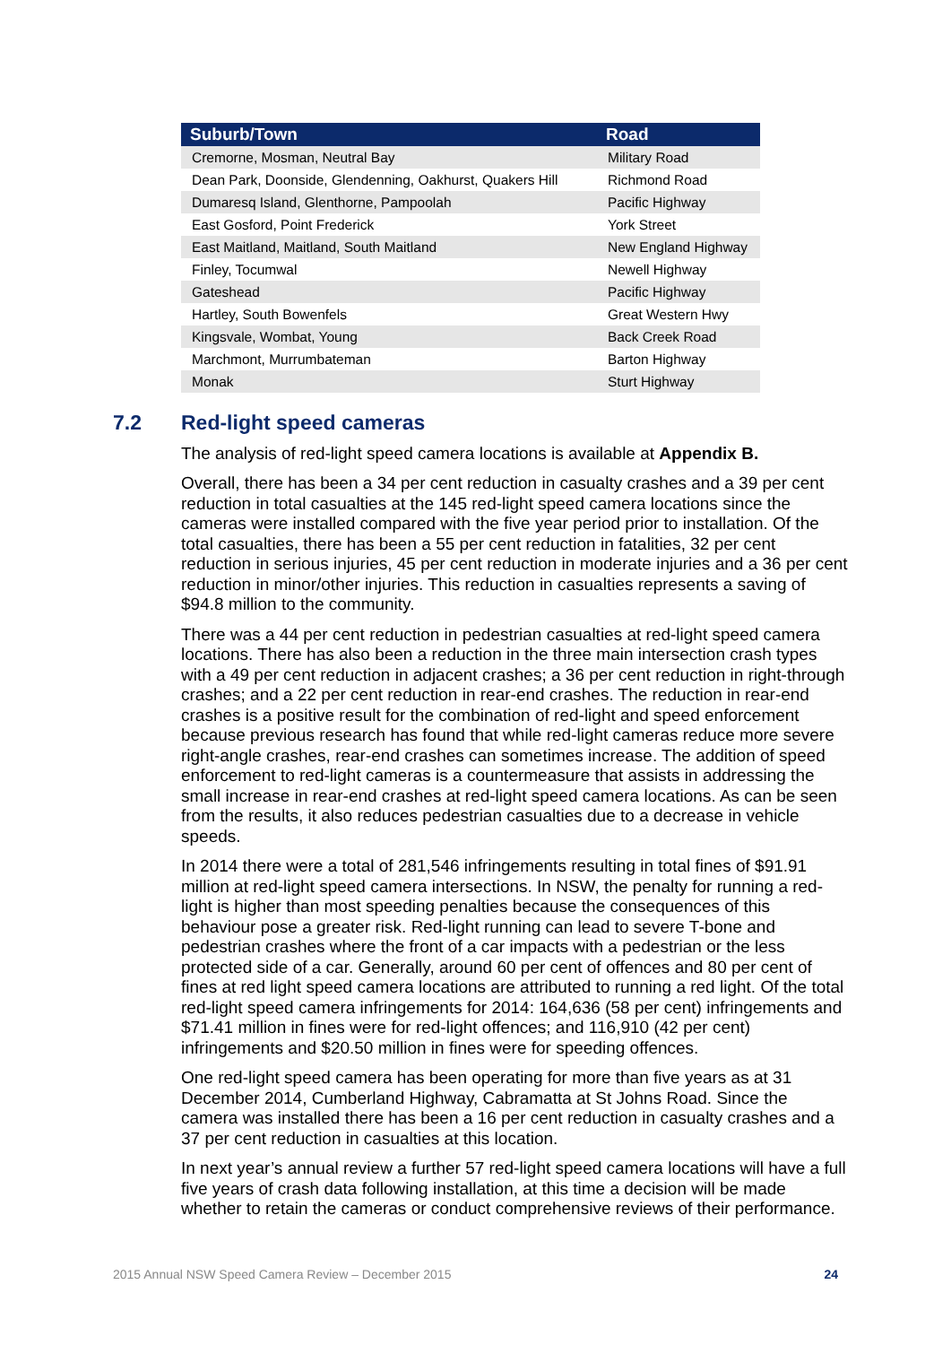| Suburb/Town | Road |
| --- | --- |
| Cremorne, Mosman, Neutral Bay | Military Road |
| Dean Park, Doonside, Glendenning, Oakhurst, Quakers Hill | Richmond Road |
| Dumaresq Island, Glenthorne, Pampoolah | Pacific Highway |
| East Gosford, Point Frederick | York Street |
| East Maitland, Maitland, South Maitland | New England Highway |
| Finley, Tocumwal | Newell Highway |
| Gateshead | Pacific Highway |
| Hartley, South Bowenfels | Great Western Hwy |
| Kingsvale, Wombat, Young | Back Creek Road |
| Marchmont, Murrumbateman | Barton Highway |
| Monak | Sturt Highway |
7.2 Red-light speed cameras
The analysis of red-light speed camera locations is available at Appendix B.
Overall, there has been a 34 per cent reduction in casualty crashes and a 39 per cent reduction in total casualties at the 145 red-light speed camera locations since the cameras were installed compared with the five year period prior to installation. Of the total casualties, there has been a 55 per cent reduction in fatalities, 32 per cent reduction in serious injuries, 45 per cent reduction in moderate injuries and a 36 per cent reduction in minor/other injuries. This reduction in casualties represents a saving of $94.8 million to the community.
There was a 44 per cent reduction in pedestrian casualties at red-light speed camera locations. There has also been a reduction in the three main intersection crash types with a 49 per cent reduction in adjacent crashes; a 36 per cent reduction in right-through crashes; and a 22 per cent reduction in rear-end crashes. The reduction in rear-end crashes is a positive result for the combination of red-light and speed enforcement because previous research has found that while red-light cameras reduce more severe right-angle crashes, rear-end crashes can sometimes increase. The addition of speed enforcement to red-light cameras is a countermeasure that assists in addressing the small increase in rear-end crashes at red-light speed camera locations. As can be seen from the results, it also reduces pedestrian casualties due to a decrease in vehicle speeds.
In 2014 there were a total of 281,546 infringements resulting in total fines of $91.91 million at red-light speed camera intersections. In NSW, the penalty for running a red-light is higher than most speeding penalties because the consequences of this behaviour pose a greater risk. Red-light running can lead to severe T-bone and pedestrian crashes where the front of a car impacts with a pedestrian or the less protected side of a car. Generally, around 60 per cent of offences and 80 per cent of fines at red light speed camera locations are attributed to running a red light. Of the total red-light speed camera infringements for 2014: 164,636 (58 per cent) infringements and $71.41 million in fines were for red-light offences; and 116,910 (42 per cent) infringements and $20.50 million in fines were for speeding offences.
One red-light speed camera has been operating for more than five years as at 31 December 2014, Cumberland Highway, Cabramatta at St Johns Road. Since the camera was installed there has been a 16 per cent reduction in casualty crashes and a 37 per cent reduction in casualties at this location.
In next year’s annual review a further 57 red-light speed camera locations will have a full five years of crash data following installation, at this time a decision will be made whether to retain the cameras or conduct comprehensive reviews of their performance.
2015 Annual NSW Speed Camera Review – December 2015 24